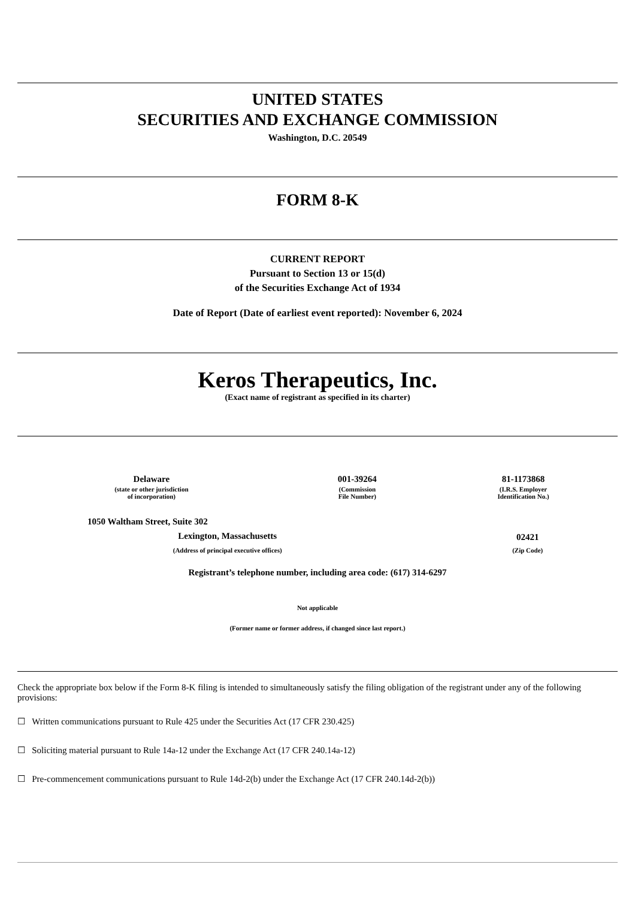UNITED STATES
SECURITIES AND EXCHANGE COMMISSION
Washington, D.C. 20549
FORM 8-K
CURRENT REPORT
Pursuant to Section 13 or 15(d)
of the Securities Exchange Act of 1934
Date of Report (Date of earliest event reported): November 6, 2024
Keros Therapeutics, Inc.
(Exact name of registrant as specified in its charter)
| Delaware | 001-39264 | 81-1173868 |
| (state or other jurisdiction of incorporation) | (Commission File Number) | (I.R.S. Employer Identification No.) |
| 1050 Waltham Street, Suite 302 | |
| Lexington, Massachusetts | 02421 |
| (Address of principal executive offices) | (Zip Code) |
Registrant’s telephone number, including area code: (617) 314-6297
Not applicable
(Former name or former address, if changed since last report.)
Check the appropriate box below if the Form 8-K filing is intended to simultaneously satisfy the filing obligation of the registrant under any of the following provisions:
☐ Written communications pursuant to Rule 425 under the Securities Act (17 CFR 230.425)
☐ Soliciting material pursuant to Rule 14a-12 under the Exchange Act (17 CFR 240.14a-12)
☐ Pre-commencement communications pursuant to Rule 14d-2(b) under the Exchange Act (17 CFR 240.14d-2(b))